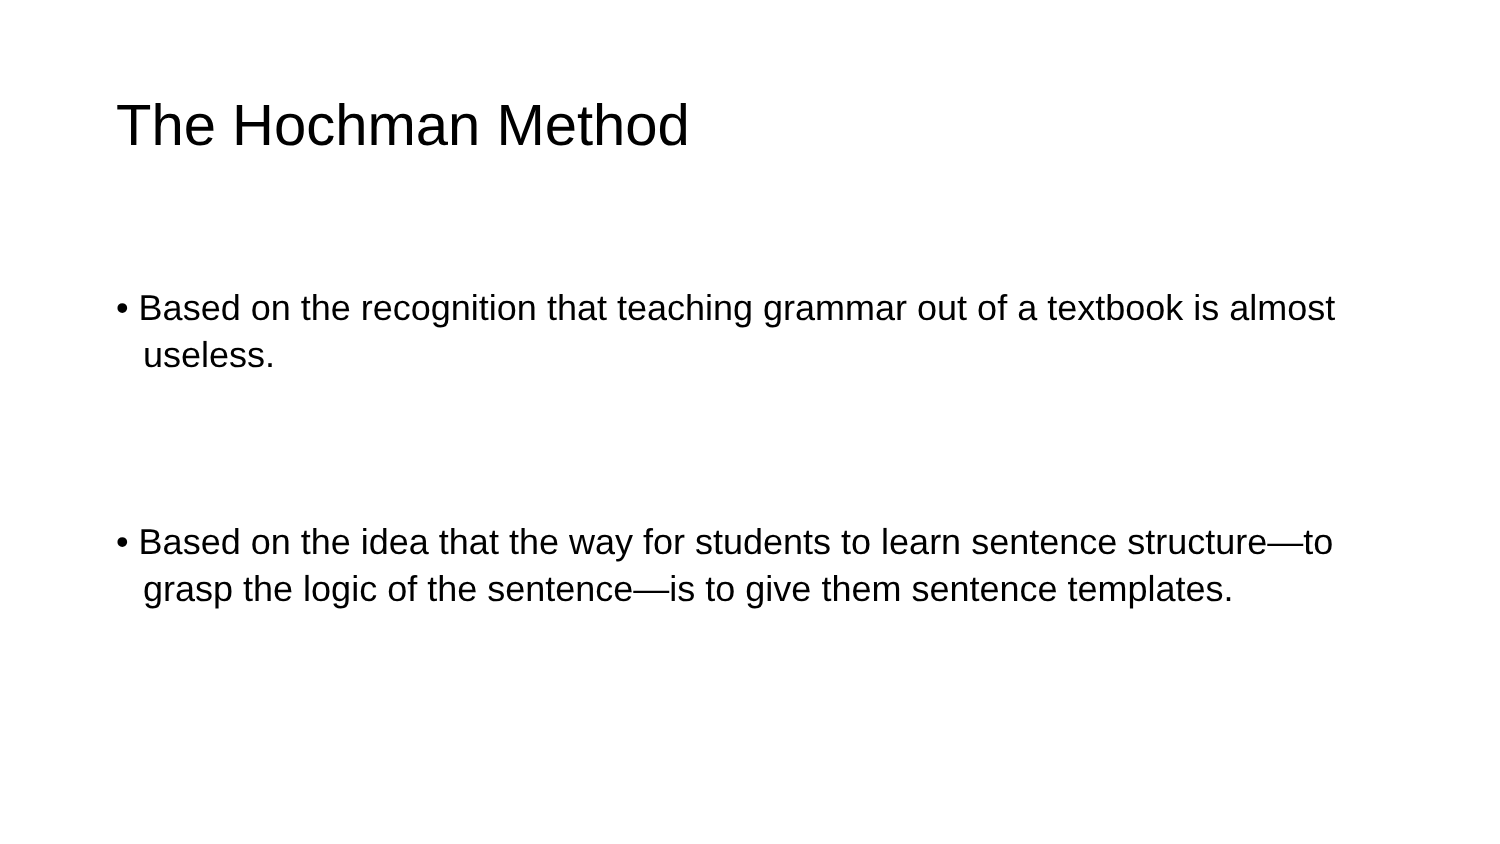The Hochman Method
• Based on the recognition that teaching grammar out of a textbook is almost useless.
• Based on the idea that the way for students to learn sentence structure—to grasp the logic of the sentence—is to give them sentence templates.